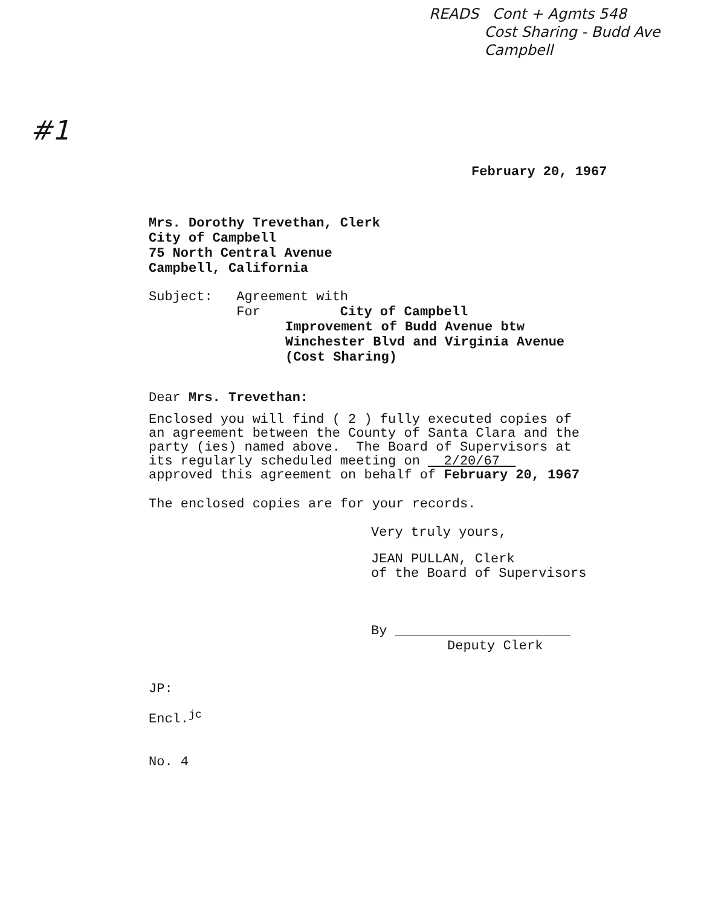READS Cont + Agmts 548
Cost Sharing - Budd Ave
Campbell
#1
February 20, 1967
Mrs. Dorothy Trevethan, Clerk
City of Campbell
75 North Central Avenue
Campbell, California
Subject: Agreement with
For City of Campbell
Improvement of Budd Avenue btw
Winchester Blvd and Virginia Avenue
(Cost Sharing)
Dear Mrs. Trevethan:
Enclosed you will find ( 2 ) fully executed copies of
an agreement between the County of Santa Clara and the
party (ies) named above. The Board of Supervisors at
its regularly scheduled meeting on 2/20/67
approved this agreement on behalf of February 20, 1967
The enclosed copies are for your records.
Very truly yours,
JEAN PULLAN, Clerk
of the Board of Supervisors
By ______________________
Deputy Clerk
JP:
Encl.<sup>jc</sup>
No. 4